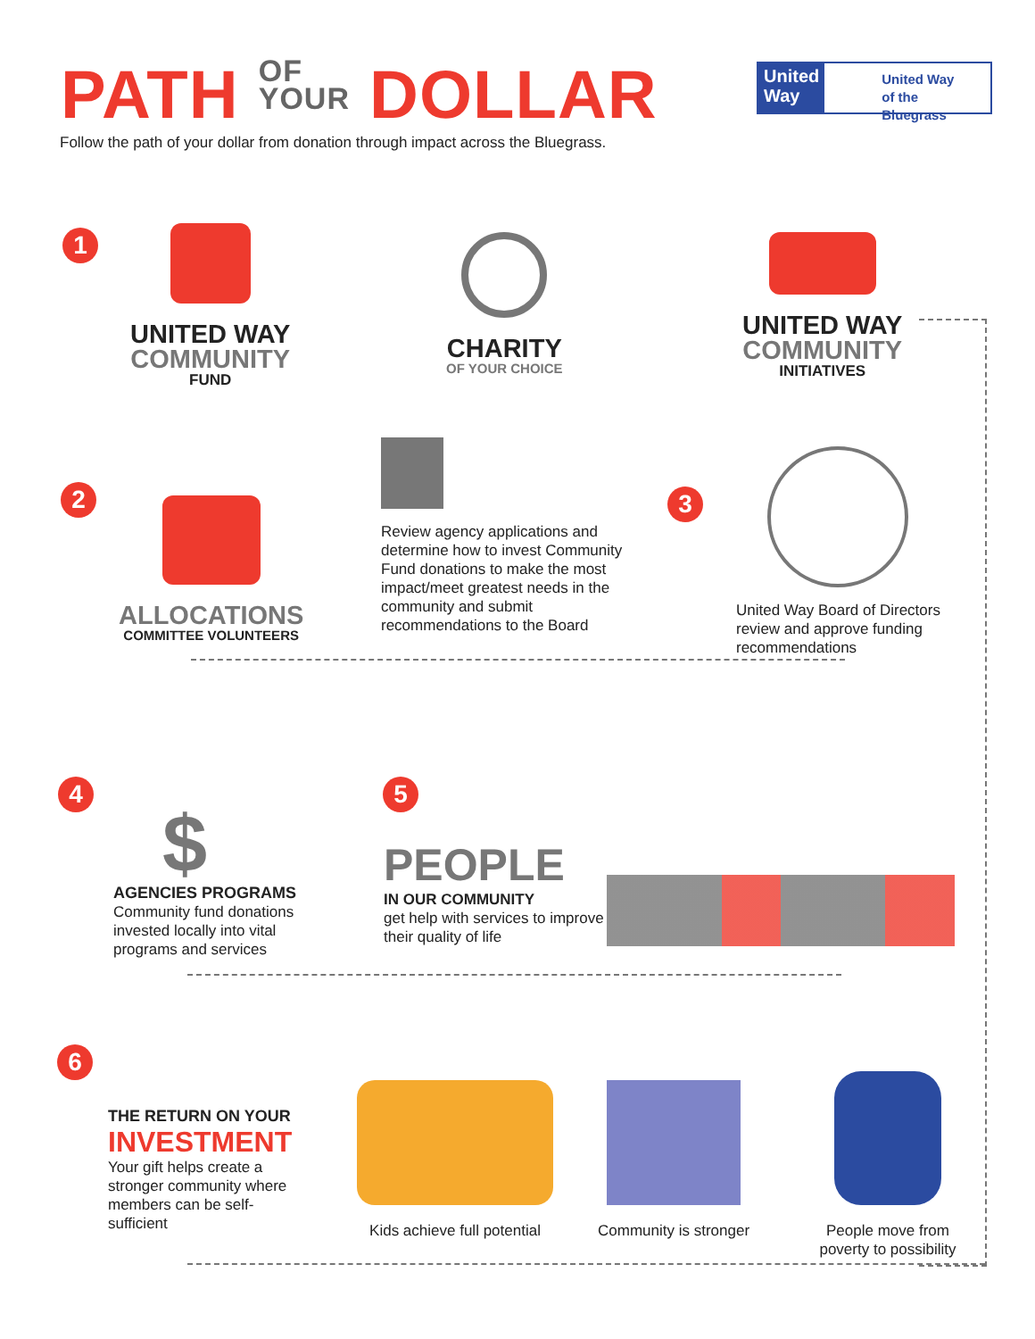PATH OF
YOUR DOLLAR
United
Way
United Way
of the Bluegrass
Follow the path of your dollar from donation through impact across the Bluegrass.
1
UNITED WAY
COMMUNITY
FUND
CHARITY
OF YOUR CHOICE
UNITED WAY
COMMUNITY
INITIATIVES
2
ALLOCATIONS
COMMITTEE VOLUNTEERS
Review agency applications and determine how to invest Community Fund donations to make the most impact/meet greatest needs in the community and submit recommendations to the Board
3
United Way Board of Directors review and approve funding recommendations
4
$
AGENCIES PROGRAMS
Community fund donations invested locally into vital programs and services
5
PEOPLE
IN OUR COMMUNITY
get help with services to improve their quality of life
6
THE RETURN ON YOUR
INVESTMENT
Your gift helps create a stronger community where members can be self-sufficient
Kids achieve full potential Community is stronger
People move from poverty to possibility